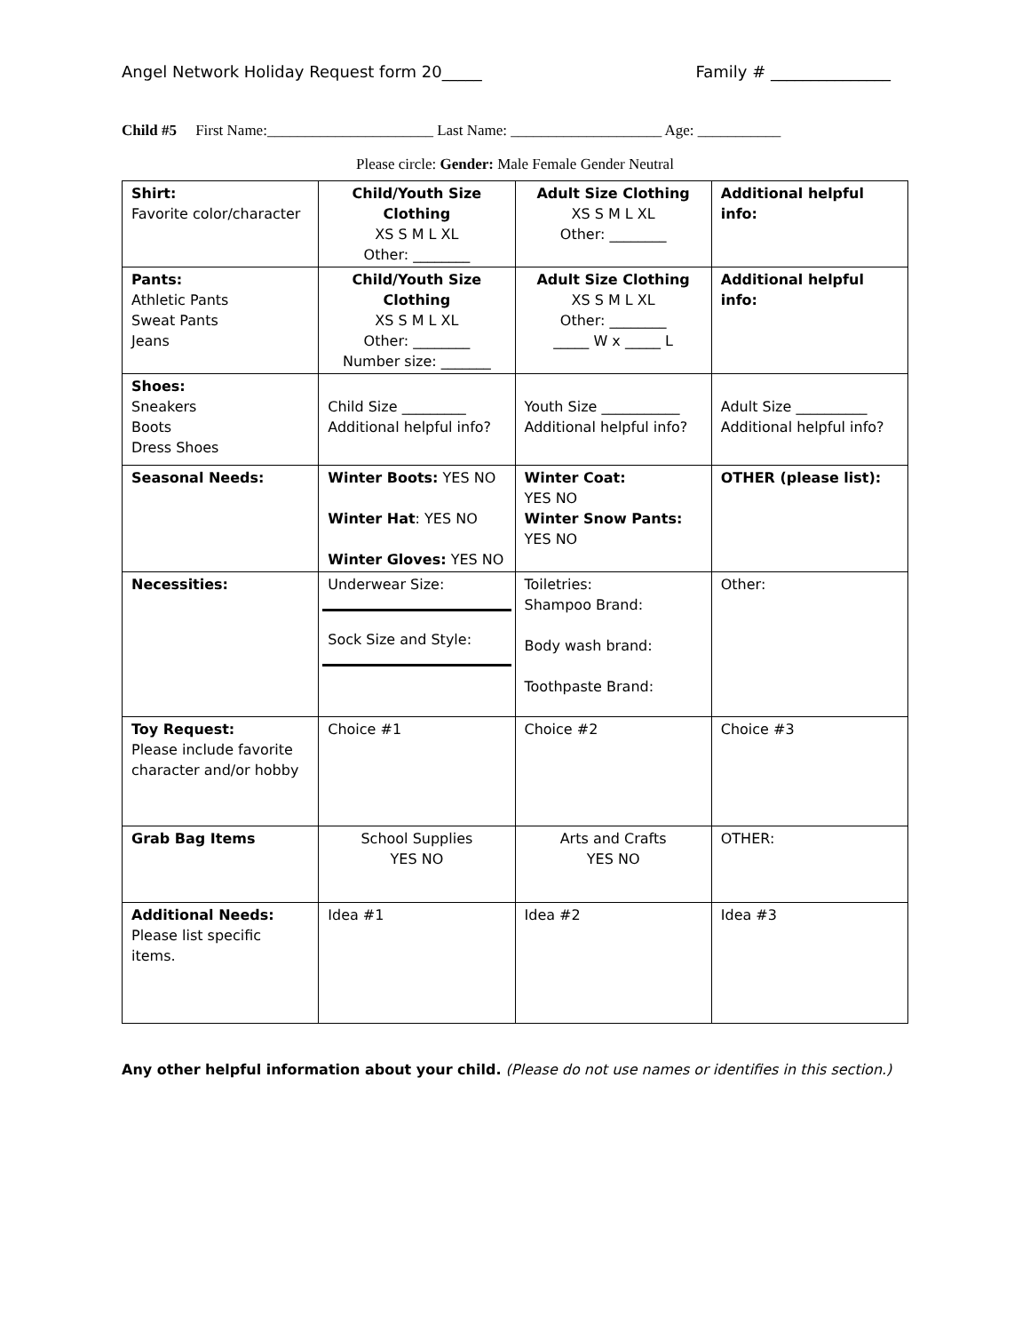Angel Network Holiday Request form 20_____ Family # _______________
Child #5 First Name:______________________ Last Name: ____________________ Age: ___________
Please circle: Gender: Male Female Gender Neutral
| Shirt: Favorite color/character | Child/Youth Size Clothing XS S M L XL Other: ________ | Adult Size Clothing XS S M L XL Other: ________ | Additional helpful info: |
| Pants: Athletic Pants Sweat Pants Jeans | Child/Youth Size Clothing XS S M L XL Other: ________ Number size: _______ | Adult Size Clothing XS S M L XL Other: ________ _____ W x _____ L | Additional helpful info: |
| Shoes: Sneakers Boots Dress Shoes | Child Size _________ Additional helpful info? | Youth Size ___________ Additional helpful info? | Adult Size __________ Additional helpful info? |
| Seasonal Needs: | Winter Boots: YES NO Winter Hat : YES NO Winter Gloves: YES NO | Winter Coat: YES NO Winter Snow Pants: YES NO | OTHER (please list): |
| Necessities: | Underwear Size: Sock Size and Style: | Toiletries: Shampoo Brand: Body wash brand: Toothpaste Brand: | Other: |
| Toy Request: Please include favorite character and/or hobby | Choice #1 | Choice #2 | Choice #3 |
| Grab Bag Items | School Supplies YES NO | Arts and Crafts YES NO | OTHER: |
| Additional Needs: Please list specific items. | Idea #1 | Idea #2 | Idea #3 |
Any other helpful information about your child. (Please do not use names or identifies in this section.)